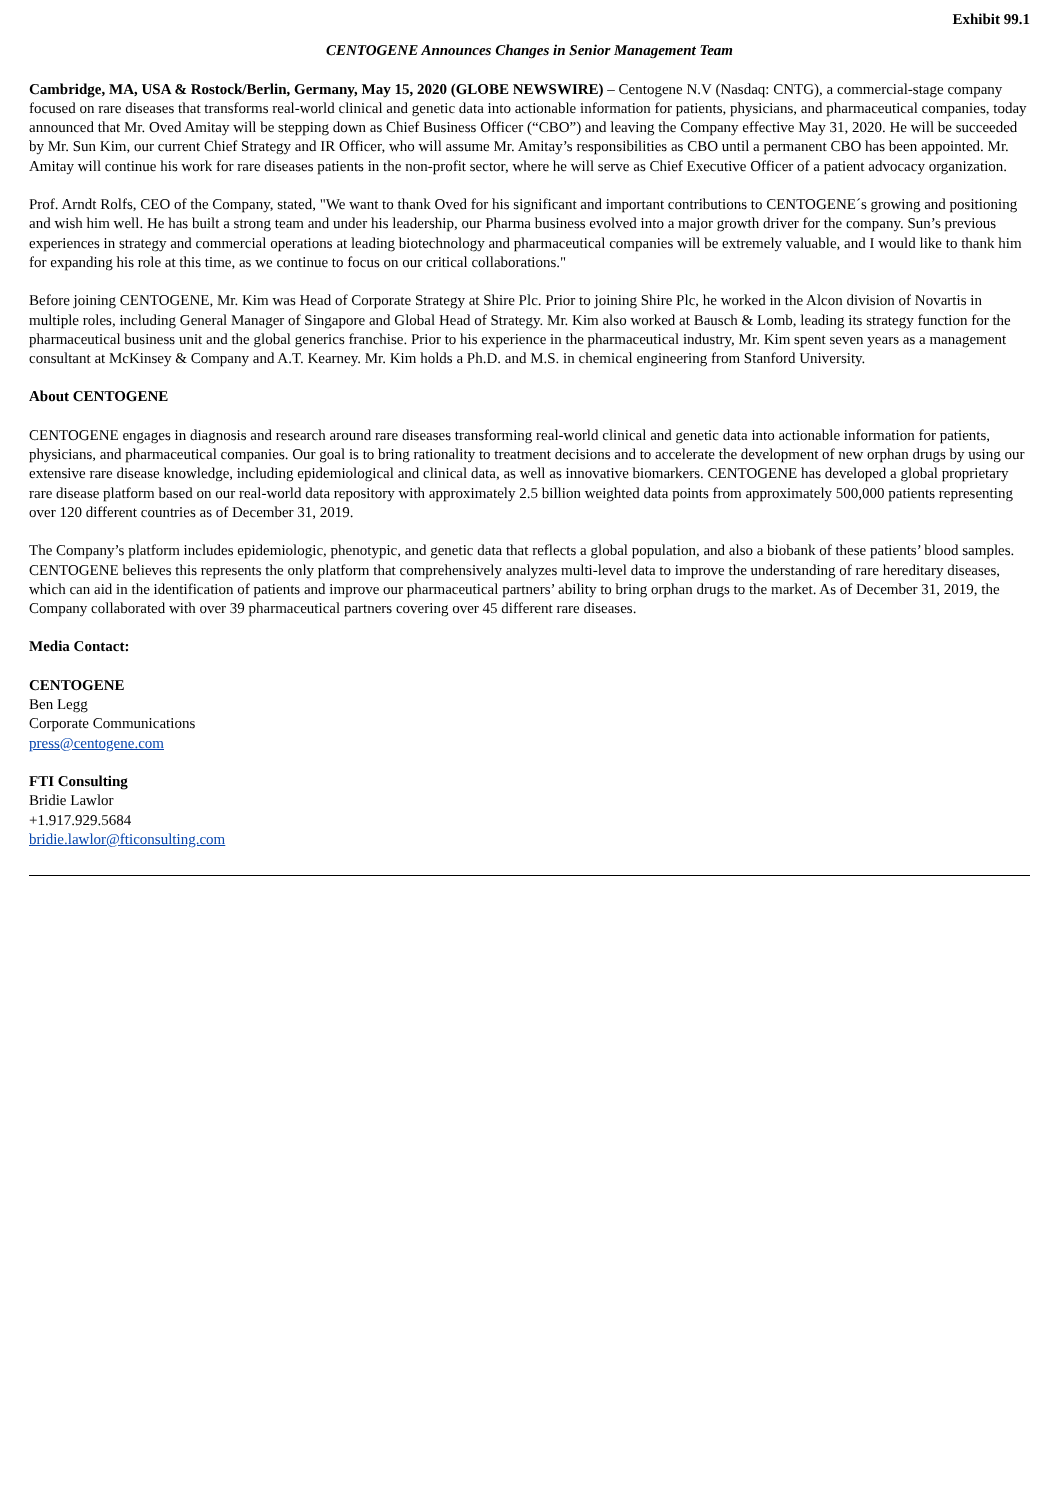Exhibit 99.1
CENTOGENE Announces Changes in Senior Management Team
Cambridge, MA, USA & Rostock/Berlin, Germany, May 15, 2020 (GLOBE NEWSWIRE) – Centogene N.V (Nasdaq: CNTG), a commercial-stage company focused on rare diseases that transforms real-world clinical and genetic data into actionable information for patients, physicians, and pharmaceutical companies, today announced that Mr. Oved Amitay will be stepping down as Chief Business Officer (“CBO”) and leaving the Company effective May 31, 2020. He will be succeeded by Mr. Sun Kim, our current Chief Strategy and IR Officer, who will assume Mr. Amitay’s responsibilities as CBO until a permanent CBO has been appointed. Mr. Amitay will continue his work for rare diseases patients in the non-profit sector, where he will serve as Chief Executive Officer of a patient advocacy organization.
Prof. Arndt Rolfs, CEO of the Company, stated, "We want to thank Oved for his significant and important contributions to CENTOGENE´s growing and positioning and wish him well. He has built a strong team and under his leadership, our Pharma business evolved into a major growth driver for the company. Sun’s previous experiences in strategy and commercial operations at leading biotechnology and pharmaceutical companies will be extremely valuable, and I would like to thank him for expanding his role at this time, as we continue to focus on our critical collaborations."
Before joining CENTOGENE, Mr. Kim was Head of Corporate Strategy at Shire Plc. Prior to joining Shire Plc, he worked in the Alcon division of Novartis in multiple roles, including General Manager of Singapore and Global Head of Strategy. Mr. Kim also worked at Bausch & Lomb, leading its strategy function for the pharmaceutical business unit and the global generics franchise. Prior to his experience in the pharmaceutical industry, Mr. Kim spent seven years as a management consultant at McKinsey & Company and A.T. Kearney. Mr. Kim holds a Ph.D. and M.S. in chemical engineering from Stanford University.
About CENTOGENE
CENTOGENE engages in diagnosis and research around rare diseases transforming real-world clinical and genetic data into actionable information for patients, physicians, and pharmaceutical companies. Our goal is to bring rationality to treatment decisions and to accelerate the development of new orphan drugs by using our extensive rare disease knowledge, including epidemiological and clinical data, as well as innovative biomarkers. CENTOGENE has developed a global proprietary rare disease platform based on our real-world data repository with approximately 2.5 billion weighted data points from approximately 500,000 patients representing over 120 different countries as of December 31, 2019.
The Company’s platform includes epidemiologic, phenotypic, and genetic data that reflects a global population, and also a biobank of these patients’ blood samples. CENTOGENE believes this represents the only platform that comprehensively analyzes multi-level data to improve the understanding of rare hereditary diseases, which can aid in the identification of patients and improve our pharmaceutical partners’ ability to bring orphan drugs to the market. As of December 31, 2019, the Company collaborated with over 39 pharmaceutical partners covering over 45 different rare diseases.
Media Contact:
CENTOGENE
Ben Legg
Corporate Communications
press@centogene.com
FTI Consulting
Bridie Lawlor
+1.917.929.5684
bridie.lawlor@fticonsulting.com